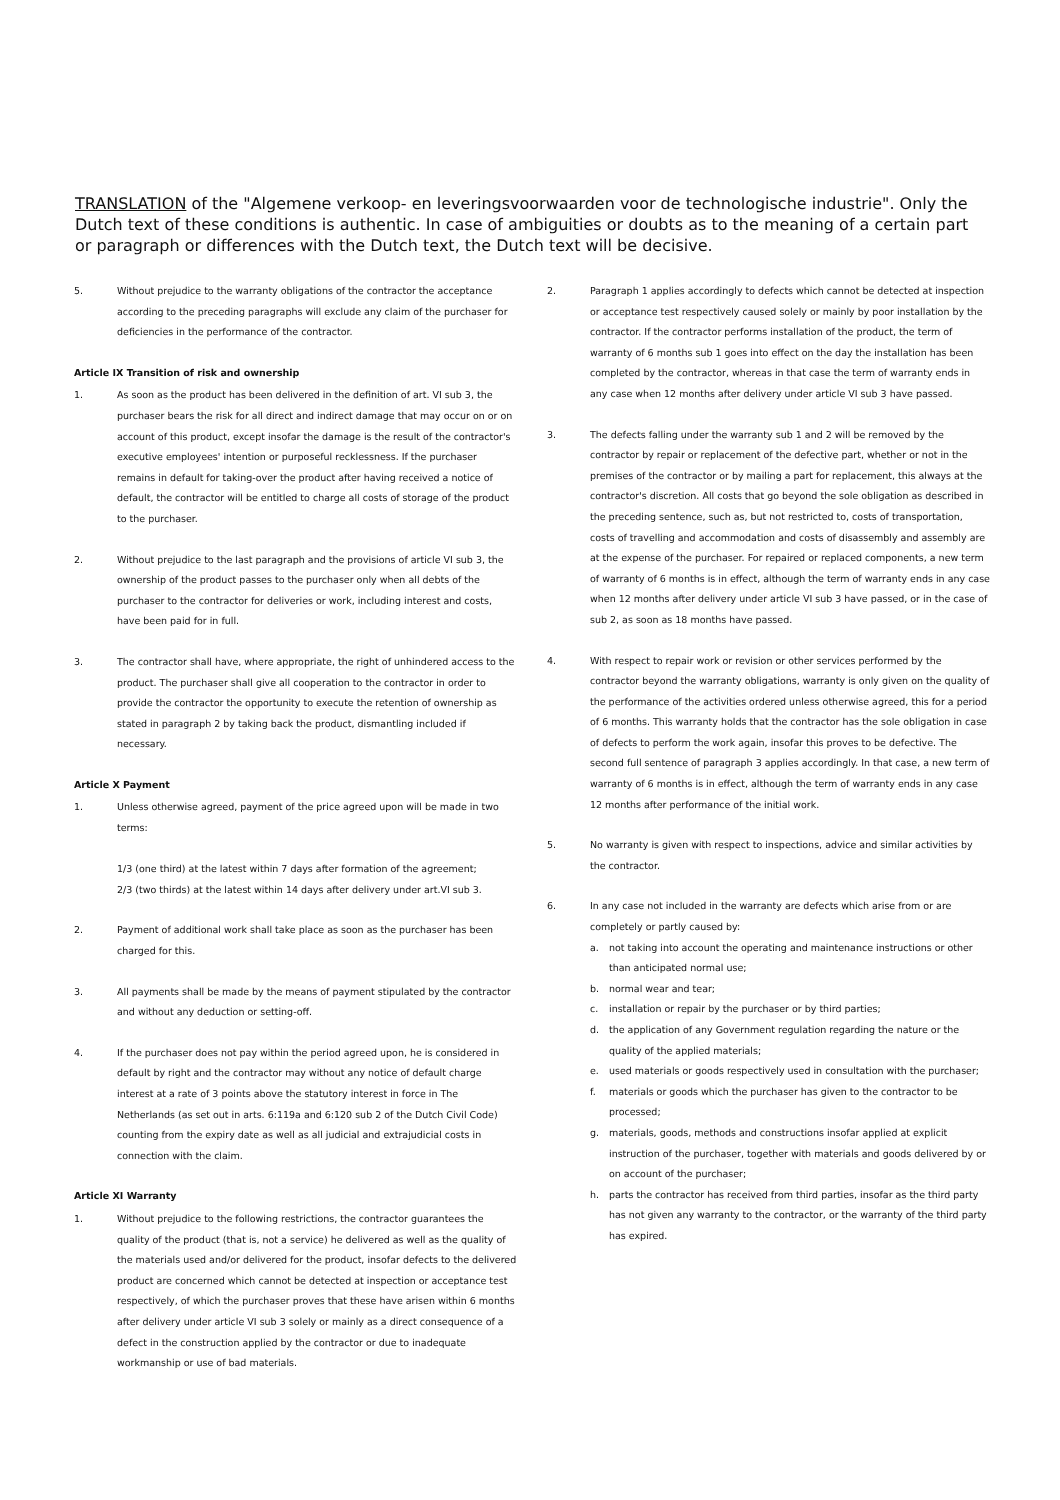TRANSLATION of the "Algemene verkoop- en leveringsvoorwaarden voor de technologische industrie". Only the Dutch text of these conditions is authentic. In case of ambiguities or doubts as to the meaning of a certain part or paragraph or differences with the Dutch text, the Dutch text will be decisive.
5. Without prejudice to the warranty obligations of the contractor the acceptance according to the preceding paragraphs will exclude any claim of the purchaser for deficiencies in the performance of the contractor.
Article IX Transition of risk and ownership
1. As soon as the product has been delivered in the definition of art. VI sub 3, the purchaser bears the risk for all direct and indirect damage that may occur on or on account of this product, except insofar the damage is the result of the contractor's executive employees' intention or purposeful recklessness. If the purchaser remains in default for taking-over the product after having received a notice of default, the contractor will be entitled to charge all costs of storage of the product to the purchaser.
2. Without prejudice to the last paragraph and the provisions of article VI sub 3, the ownership of the product passes to the purchaser only when all debts of the purchaser to the contractor for deliveries or work, including interest and costs, have been paid for in full.
3. The contractor shall have, where appropriate, the right of unhindered access to the product. The purchaser shall give all cooperation to the contractor in order to provide the contractor the opportunity to execute the retention of ownership as stated in paragraph 2 by taking back the product, dismantling included if necessary.
Article X Payment
1. Unless otherwise agreed, payment of the price agreed upon will be made in two terms:
1/3 (one third) at the latest within 7 days after formation of the agreement;
2/3 (two thirds) at the latest within 14 days after delivery under art.VI sub 3.
2. Payment of additional work shall take place as soon as the purchaser has been charged for this.
3. All payments shall be made by the means of payment stipulated by the contractor and without any deduction or setting-off.
4. If the purchaser does not pay within the period agreed upon, he is considered in default by right and the contractor may without any notice of default charge interest at a rate of 3 points above the statutory interest in force in The Netherlands (as set out in arts. 6:119a and 6:120 sub 2 of the Dutch Civil Code) counting from the expiry date as well as all judicial and extrajudicial costs in connection with the claim.
Article XI Warranty
1. Without prejudice to the following restrictions, the contractor guarantees the quality of the product (that is, not a service) he delivered as well as the quality of the materials used and/or delivered for the product, insofar defects to the delivered product are concerned which cannot be detected at inspection or acceptance test respectively, of which the purchaser proves that these have arisen within 6 months after delivery under article VI sub 3 solely or mainly as a direct consequence of a defect in the construction applied by the contractor or due to inadequate workmanship or use of bad materials.
2. Paragraph 1 applies accordingly to defects which cannot be detected at inspection or acceptance test respectively caused solely or mainly by poor installation by the contractor. If the contractor performs installation of the product, the term of warranty of 6 months sub 1 goes into effect on the day the installation has been completed by the contractor, whereas in that case the term of warranty ends in any case when 12 months after delivery under article VI sub 3 have passed.
3. The defects falling under the warranty sub 1 and 2 will be removed by the contractor by repair or replacement of the defective part, whether or not in the premises of the contractor or by mailing a part for replacement, this always at the contractor's discretion. All costs that go beyond the sole obligation as described in the preceding sentence, such as, but not restricted to, costs of transportation, costs of travelling and accommodation and costs of disassembly and assembly are at the expense of the purchaser. For repaired or replaced components, a new term of warranty of 6 months is in effect, although the term of warranty ends in any case when 12 months after delivery under article VI sub 3 have passed, or in the case of sub 2, as soon as 18 months have passed.
4. With respect to repair work or revision or other services performed by the contractor beyond the warranty obligations, warranty is only given on the quality of the performance of the activities ordered unless otherwise agreed, this for a period of 6 months. This warranty holds that the contractor has the sole obligation in case of defects to perform the work again, insofar this proves to be defective. The second full sentence of paragraph 3 applies accordingly. In that case, a new term of warranty of 6 months is in effect, although the term of warranty ends in any case 12 months after performance of the initial work.
5. No warranty is given with respect to inspections, advice and similar activities by the contractor.
6. In any case not included in the warranty are defects which arise from or are completely or partly caused by:
a. not taking into account the operating and maintenance instructions or other than anticipated normal use;
b. normal wear and tear;
c. installation or repair by the purchaser or by third parties;
d. the application of any Government regulation regarding the nature or the quality of the applied materials;
e. used materials or goods respectively used in consultation with the purchaser;
f. materials or goods which the purchaser has given to the contractor to be processed;
g. materials, goods, methods and constructions insofar applied at explicit instruction of the purchaser, together with materials and goods delivered by or on account of the purchaser;
h. parts the contractor has received from third parties, insofar as the third party has not given any warranty to the contractor, or the warranty of the third party has expired.